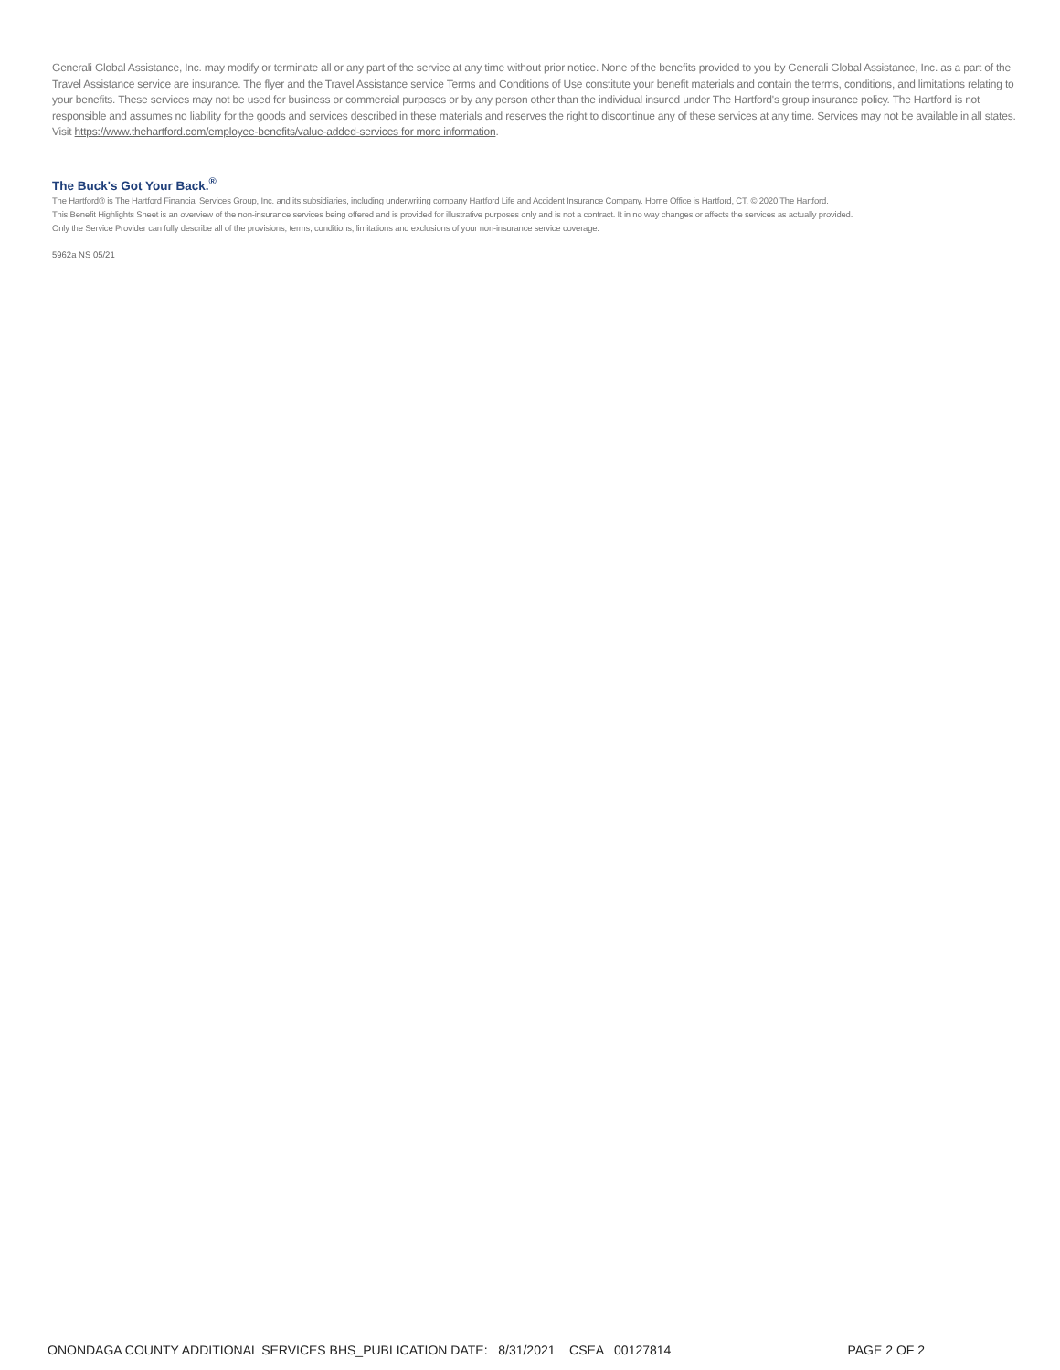Generali Global Assistance, Inc. may modify or terminate all or any part of the service at any time without prior notice. None of the benefits provided to you by Generali Global Assistance, Inc. as a part of the Travel Assistance service are insurance. The flyer and the Travel Assistance service Terms and Conditions of Use constitute your benefit materials and contain the terms, conditions, and limitations relating to your benefits. These services may not be used for business or commercial purposes or by any person other than the individual insured under The Hartford's group insurance policy. The Hartford is not responsible and assumes no liability for the goods and services described in these materials and reserves the right to discontinue any of these services at any time. Services may not be available in all states. Visit https://www.thehartford.com/employee-benefits/value-added-services for more information.
The Buck's Got Your Back.<sup>®</sup>
The Hartford® is The Hartford Financial Services Group, Inc. and its subsidiaries, including underwriting company Hartford Life and Accident Insurance Company. Home Office is Hartford, CT. © 2020 The Hartford.
This Benefit Highlights Sheet is an overview of the non-insurance services being offered and is provided for illustrative purposes only and is not a contract. It in no way changes or affects the services as actually provided.
Only the Service Provider can fully describe all of the provisions, terms, conditions, limitations and exclusions of your non-insurance service coverage.
5962a NS 05/21
ONONDAGA COUNTY ADDITIONAL SERVICES BHS_PUBLICATION DATE: 8/31/2021 CSEA 00127814 PAGE 2 OF 2